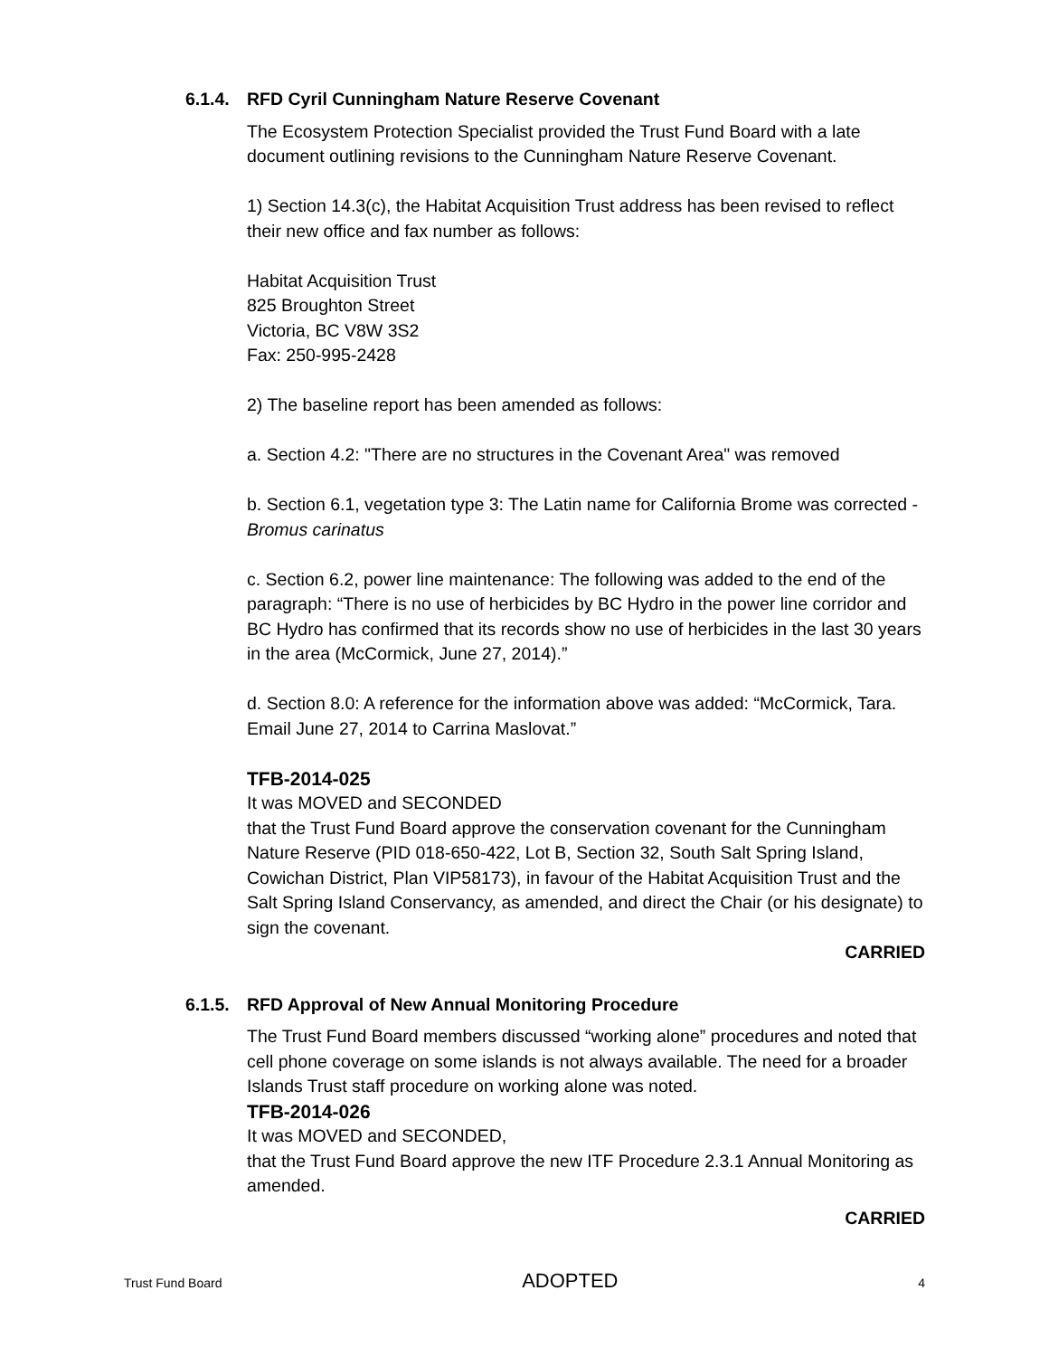6.1.4. RFD Cyril Cunningham Nature Reserve Covenant
The Ecosystem Protection Specialist provided the Trust Fund Board with a late document outlining revisions to the Cunningham Nature Reserve Covenant.
1) Section 14.3(c), the Habitat Acquisition Trust address has been revised to reflect their new office and fax number as follows:
Habitat Acquisition Trust
825 Broughton Street
Victoria, BC V8W 3S2
Fax: 250-995-2428
2) The baseline report has been amended as follows:
a. Section 4.2: "There are no structures in the Covenant Area" was removed
b. Section 6.1, vegetation type 3: The Latin name for California Brome was corrected - Bromus carinatus
c. Section 6.2, power line maintenance: The following was added to the end of the paragraph: “There is no use of herbicides by BC Hydro in the power line corridor and BC Hydro has confirmed that its records show no use of herbicides in the last 30 years in the area (McCormick, June 27, 2014).”
d. Section 8.0: A reference for the information above was added: “McCormick, Tara. Email June 27, 2014 to Carrina Maslovat.”
TFB-2014-025
It was MOVED and SECONDED
that the Trust Fund Board approve the conservation covenant for the Cunningham Nature Reserve (PID 018-650-422, Lot B, Section 32, South Salt Spring Island, Cowichan District, Plan VIP58173), in favour of the Habitat Acquisition Trust and the Salt Spring Island Conservancy, as amended, and direct the Chair (or his designate) to sign the covenant.
CARRIED
6.1.5. RFD Approval of New Annual Monitoring Procedure
The Trust Fund Board members discussed “working alone” procedures and noted that cell phone coverage on some islands is not always available. The need for a broader Islands Trust staff procedure on working alone was noted.
TFB-2014-026
It was MOVED and SECONDED,
that the Trust Fund Board approve the new ITF Procedure 2.3.1 Annual Monitoring as amended.
CARRIED
Trust Fund Board ADOPTED 4